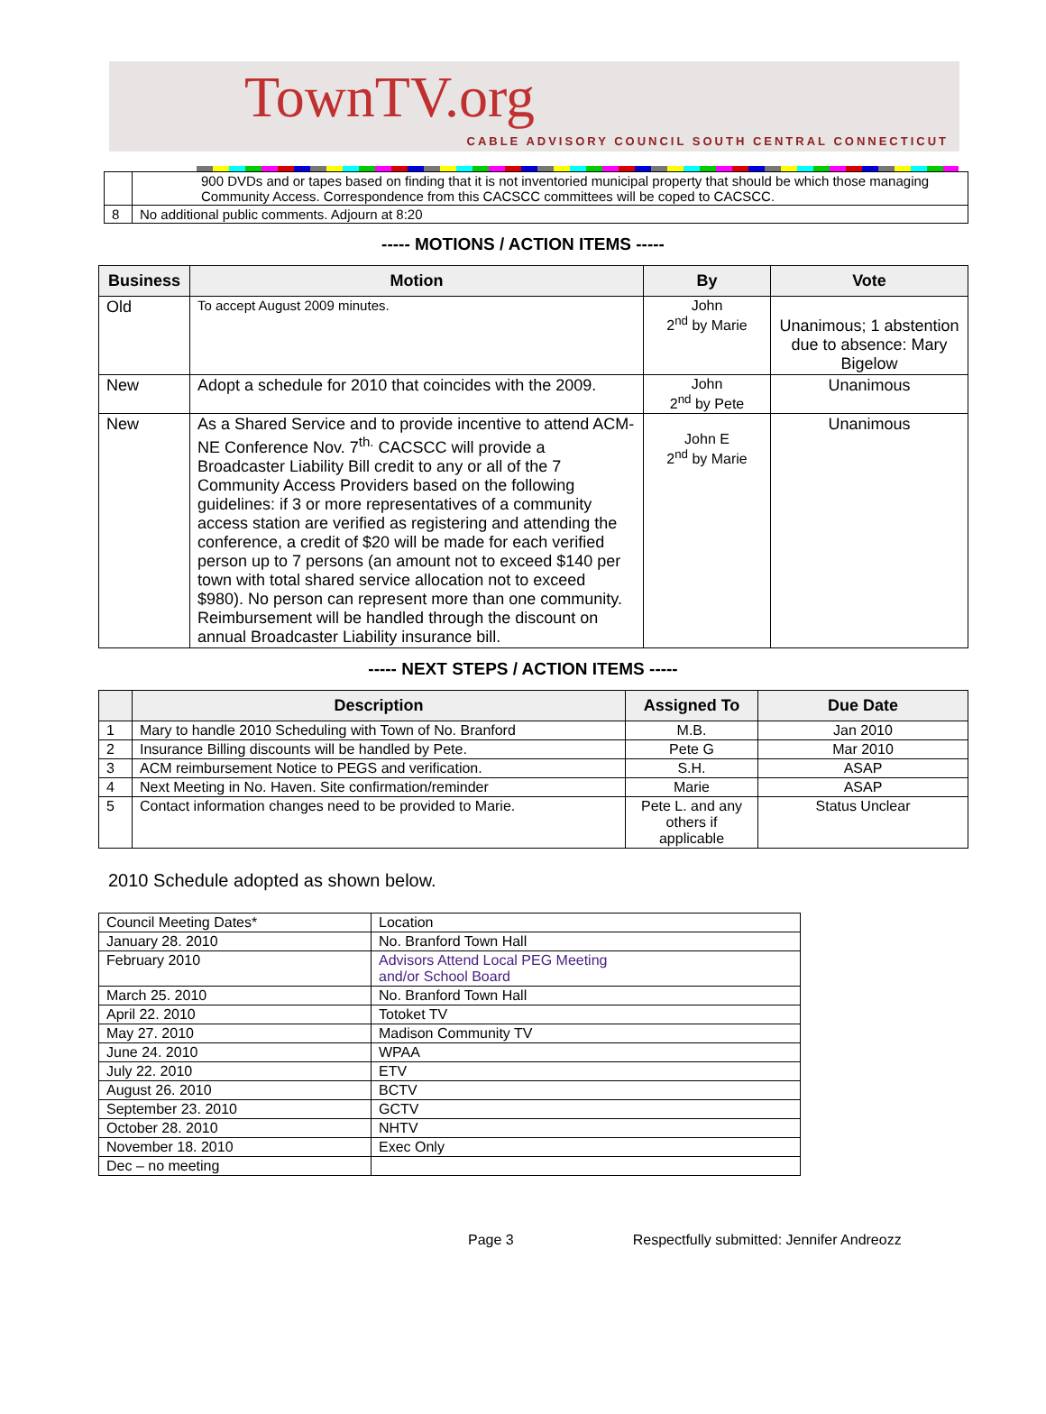TownTV.org
CABLE ADVISORY COUNCIL SOUTH CENTRAL CONNECTICUT
| | 900 DVDs and or tapes based on finding that it is not inventoried municipal property that should be which those managing Community Access. Correspondence from this CACSCC committees will be coped to CACSCC. |
| 8 | No additional public comments. Adjourn at 8:20 |
----- MOTIONS / ACTION ITEMS -----
| Business | Motion | By | Vote |
| --- | --- | --- | --- |
| Old | To accept August 2009 minutes. | John 2<sup>nd</sup> by Marie | Unanimous; 1 abstention due to absence: Mary Bigelow |
| New | Adopt a schedule for 2010 that coincides with the 2009. | John 2<sup>nd</sup> by Pete | Unanimous |
| New | As a Shared Service and to provide incentive to attend ACM-NE Conference Nov. 7<sup>th.</sup> CACSCC will provide a Broadcaster Liability Bill credit to any or all of the 7 Community Access Providers based on the following guidelines: if 3 or more representatives of a community access station are verified as registering and attending the conference, a credit of $20 will be made for each verified person up to 7 persons (an amount not to exceed $140 per town with total shared service allocation not to exceed $980). No person can represent more than one community. Reimbursement will be handled through the discount on annual Broadcaster Liability insurance bill. | John E 2<sup>nd</sup> by Marie | Unanimous |
----- NEXT STEPS / ACTION ITEMS -----
| | Description | Assigned To | Due Date |
| --- | --- | --- | --- |
| 1 | Mary to handle 2010 Scheduling with Town of No. Branford | M.B. | Jan 2010 |
| 2 | Insurance Billing discounts will be handled by Pete. | Pete G | Mar 2010 |
| 3 | ACM reimbursement Notice to PEGS and verification. | S.H. | ASAP |
| 4 | Next Meeting in No. Haven. Site confirmation/reminder | Marie | ASAP |
| 5 | Contact information changes need to be provided to Marie. | Pete L. and any others if applicable | Status Unclear |
2010 Schedule adopted as shown below.
| Council Meeting Dates* | Location |
| January 28. 2010 | No. Branford Town Hall |
| February 2010 | Advisors Attend Local PEG Meeting and/or School Board |
| March 25. 2010 | No. Branford Town Hall |
| April 22. 2010 | Totoket TV |
| May 27. 2010 | Madison Community TV |
| June 24. 2010 | WPAA |
| July 22. 2010 | ETV |
| August 26. 2010 | BCTV |
| September 23. 2010 | GCTV |
| October 28. 2010 | NHTV |
| November 18. 2010 | Exec Only |
| Dec – no meeting | |
Page 3 Respectfully submitted: Jennifer Andreozz